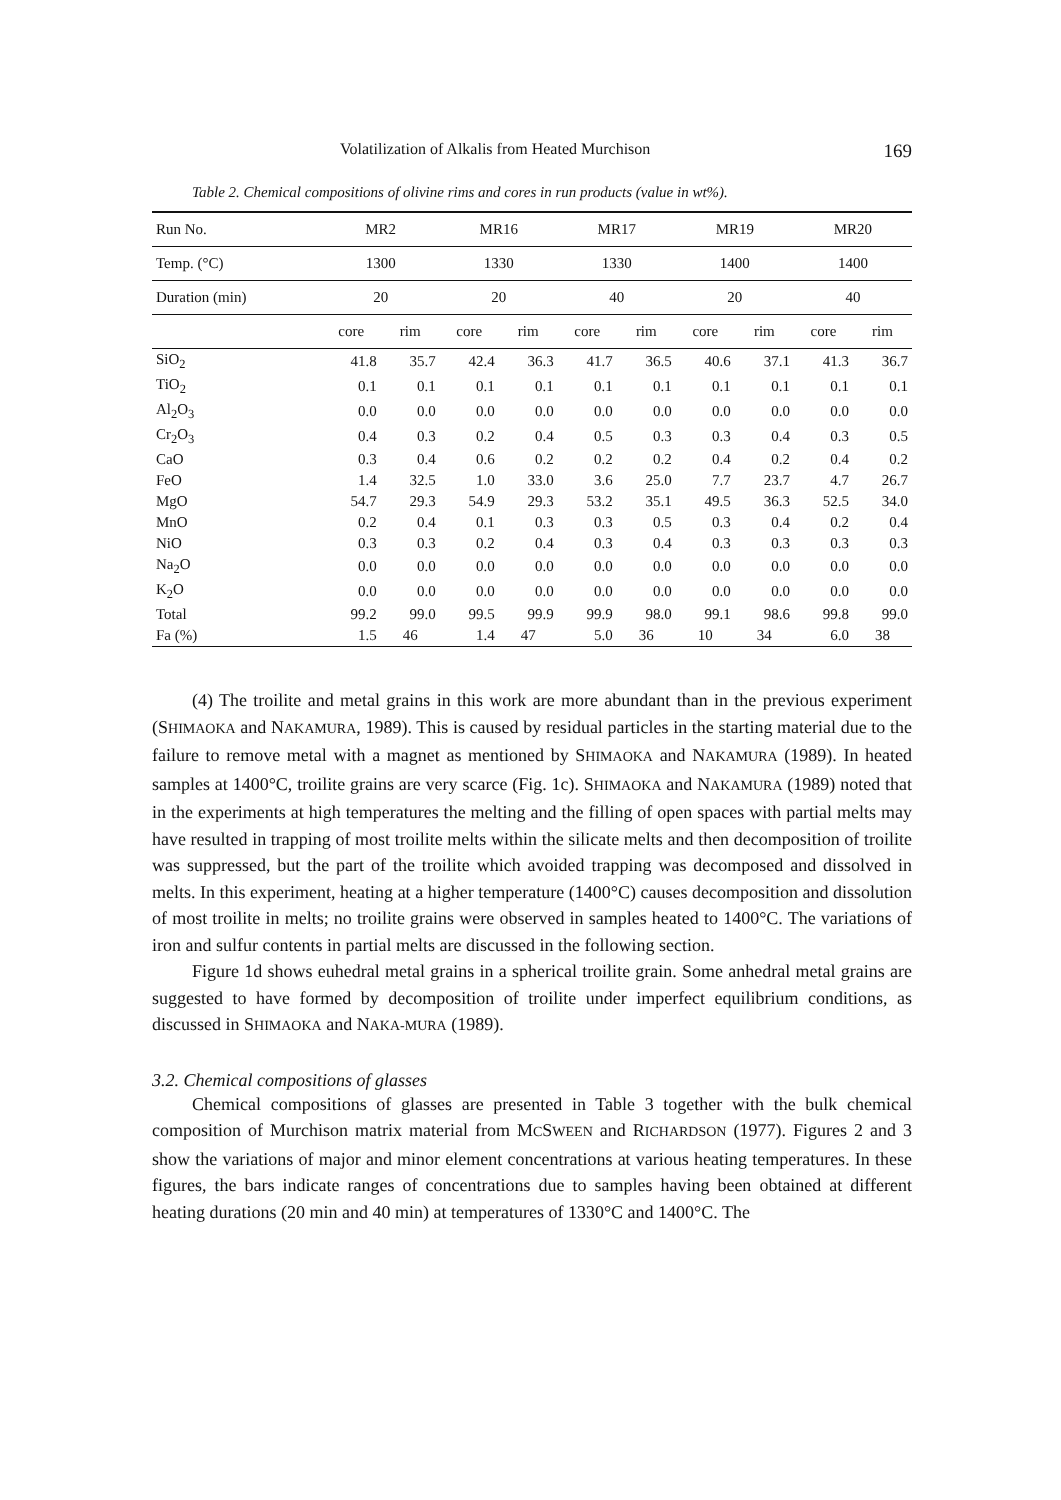Volatilization of Alkalis from Heated Murchison 169
Table 2. Chemical compositions of olivine rims and cores in run products (value in wt%).
| Run No. | MR2 | | MR16 | | MR17 | | MR19 | | MR20 | |
| --- | --- | --- | --- | --- | --- | --- | --- | --- | --- | --- |
| Temp. (°C) | 1300 | | 1330 | | 1330 | | 1400 | | 1400 | |
| Duration (min) | 20 | | 20 | | 40 | | 20 | | 40 | |
| | core | rim | core | rim | core | rim | core | rim | core | rim |
| SiO<sub>2</sub> | 41.8 | 35.7 | 42.4 | 36.3 | 41.7 | 36.5 | 40.6 | 37.1 | 41.3 | 36.7 |
| TiO<sub>2</sub> | 0.1 | 0.1 | 0.1 | 0.1 | 0.1 | 0.1 | 0.1 | 0.1 | 0.1 | 0.1 |
| Al<sub>2</sub>O<sub>3</sub> | 0.0 | 0.0 | 0.0 | 0.0 | 0.0 | 0.0 | 0.0 | 0.0 | 0.0 | 0.0 |
| Cr<sub>2</sub>O<sub>3</sub> | 0.4 | 0.3 | 0.2 | 0.4 | 0.5 | 0.3 | 0.3 | 0.4 | 0.3 | 0.5 |
| CaO | 0.3 | 0.4 | 0.6 | 0.2 | 0.2 | 0.2 | 0.4 | 0.2 | 0.4 | 0.2 |
| FeO | 1.4 | 32.5 | 1.0 | 33.0 | 3.6 | 25.0 | 7.7 | 23.7 | 4.7 | 26.7 |
| MgO | 54.7 | 29.3 | 54.9 | 29.3 | 53.2 | 35.1 | 49.5 | 36.3 | 52.5 | 34.0 |
| MnO | 0.2 | 0.4 | 0.1 | 0.3 | 0.3 | 0.5 | 0.3 | 0.4 | 0.2 | 0.4 |
| NiO | 0.3 | 0.3 | 0.2 | 0.4 | 0.3 | 0.4 | 0.3 | 0.3 | 0.3 | 0.3 |
| Na<sub>2</sub>O | 0.0 | 0.0 | 0.0 | 0.0 | 0.0 | 0.0 | 0.0 | 0.0 | 0.0 | 0.0 |
| K<sub>2</sub>O | 0.0 | 0.0 | 0.0 | 0.0 | 0.0 | 0.0 | 0.0 | 0.0 | 0.0 | 0.0 |
| Total | 99.2 | 99.0 | 99.5 | 99.9 | 99.9 | 98.0 | 99.1 | 98.6 | 99.8 | 99.0 |
| Fa (%) | 1.5 | 46 | 1.4 | 47 | 5.0 | 36 | 10 | 34 | 6.0 | 38 |
(4) The troilite and metal grains in this work are more abundant than in the previous experiment (SHIMAOKA and NAKAMURA, 1989). This is caused by residual particles in the starting material due to the failure to remove metal with a magnet as mentioned by SHIMAOKA and NAKAMURA (1989). In heated samples at 1400°C, troilite grains are very scarce (Fig. 1c). SHIMAOKA and NAKAMURA (1989) noted that in the experiments at high temperatures the melting and the filling of open spaces with partial melts may have resulted in trapping of most troilite melts within the silicate melts and then decomposition of troilite was suppressed, but the part of the troilite which avoided trapping was decomposed and dissolved in melts. In this experiment, heating at a higher temperature (1400°C) causes decomposition and dissolution of most troilite in melts; no troilite grains were observed in samples heated to 1400°C. The variations of iron and sulfur contents in partial melts are discussed in the following section.
Figure 1d shows euhedral metal grains in a spherical troilite grain. Some anhedral metal grains are suggested to have formed by decomposition of troilite under imperfect equilibrium conditions, as discussed in SHIMAOKA and NAKA-MURA (1989).
3.2. Chemical compositions of glasses
Chemical compositions of glasses are presented in Table 3 together with the bulk chemical composition of Murchison matrix material from MCSWEEN and RICHARDSON (1977). Figures 2 and 3 show the variations of major and minor element concentrations at various heating temperatures. In these figures, the bars indicate ranges of concentrations due to samples having been obtained at different heating durations (20 min and 40 min) at temperatures of 1330°C and 1400°C. The